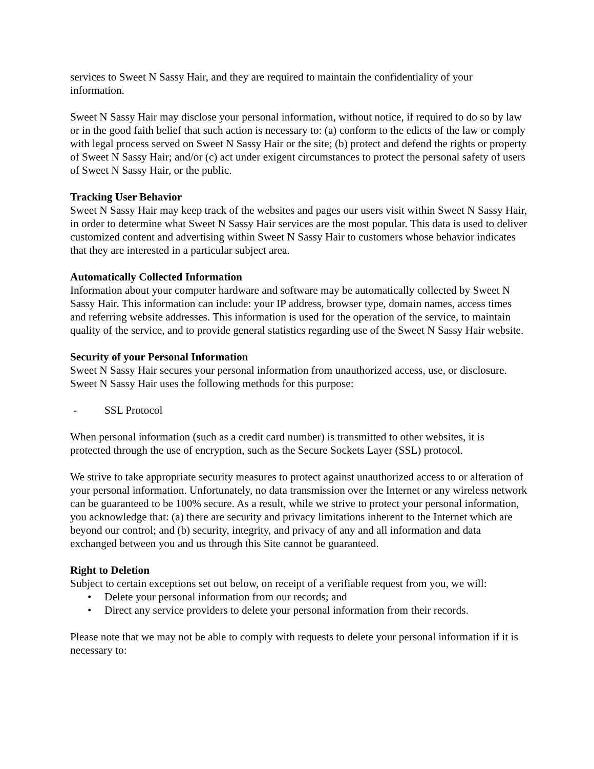services to Sweet N Sassy Hair, and they are required to maintain the confidentiality of your information.
Sweet N Sassy Hair may disclose your personal information, without notice, if required to do so by law or in the good faith belief that such action is necessary to: (a) conform to the edicts of the law or comply with legal process served on Sweet N Sassy Hair or the site; (b) protect and defend the rights or property of Sweet N Sassy Hair; and/or (c) act under exigent circumstances to protect the personal safety of users of Sweet N Sassy Hair, or the public.
Tracking User Behavior
Sweet N Sassy Hair may keep track of the websites and pages our users visit within Sweet N Sassy Hair, in order to determine what Sweet N Sassy Hair services are the most popular. This data is used to deliver customized content and advertising within Sweet N Sassy Hair to customers whose behavior indicates that they are interested in a particular subject area.
Automatically Collected Information
Information about your computer hardware and software may be automatically collected by Sweet N Sassy Hair. This information can include: your IP address, browser type, domain names, access times and referring website addresses. This information is used for the operation of the service, to maintain quality of the service, and to provide general statistics regarding use of the Sweet N Sassy Hair website.
Security of your Personal Information
Sweet N Sassy Hair secures your personal information from unauthorized access, use, or disclosure. Sweet N Sassy Hair uses the following methods for this purpose:
- SSL Protocol
When personal information (such as a credit card number) is transmitted to other websites, it is protected through the use of encryption, such as the Secure Sockets Layer (SSL) protocol.
We strive to take appropriate security measures to protect against unauthorized access to or alteration of your personal information. Unfortunately, no data transmission over the Internet or any wireless network can be guaranteed to be 100% secure. As a result, while we strive to protect your personal information, you acknowledge that: (a) there are security and privacy limitations inherent to the Internet which are beyond our control; and (b) security, integrity, and privacy of any and all information and data exchanged between you and us through this Site cannot be guaranteed.
Right to Deletion
Subject to certain exceptions set out below, on receipt of a verifiable request from you, we will:
• Delete your personal information from our records; and
• Direct any service providers to delete your personal information from their records.
Please note that we may not be able to comply with requests to delete your personal information if it is necessary to: